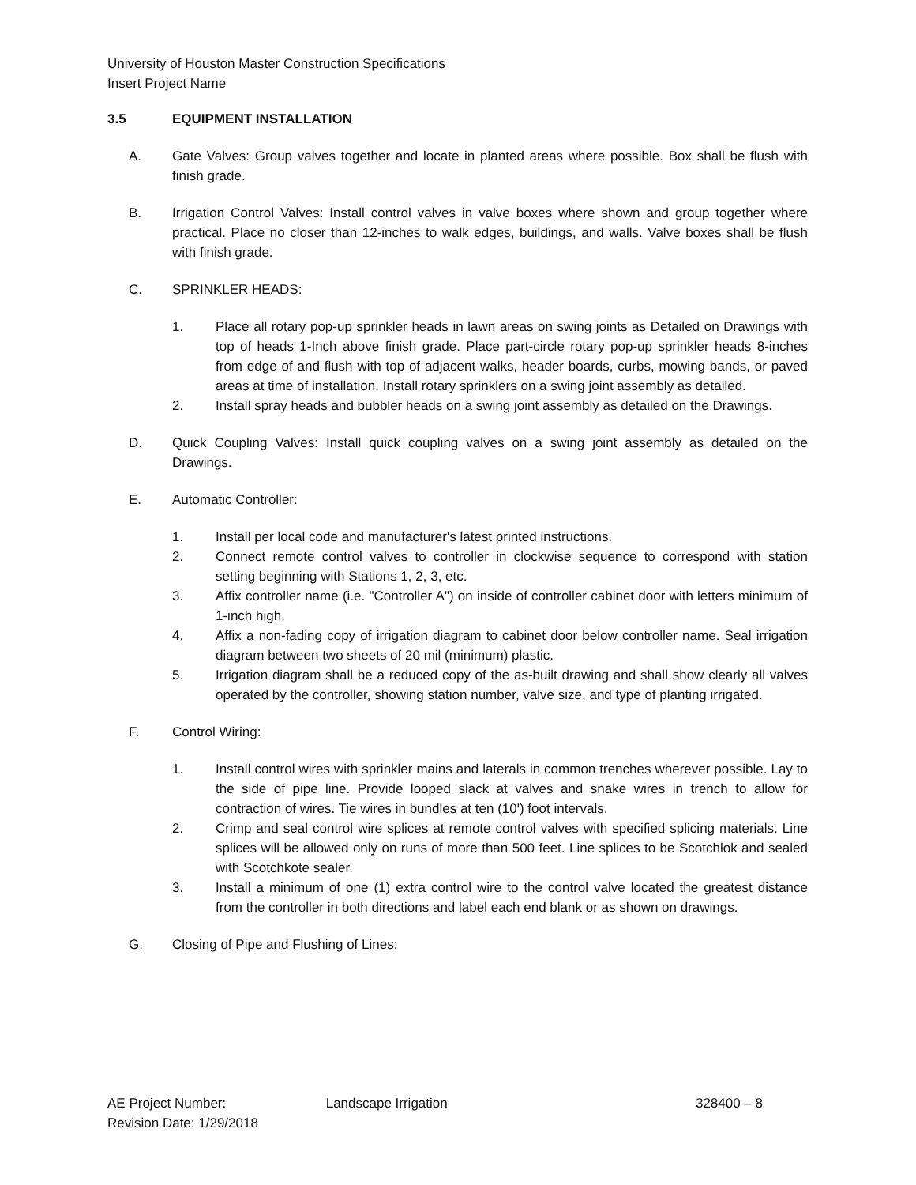University of Houston Master Construction Specifications
Insert Project Name
3.5 EQUIPMENT INSTALLATION
A. Gate Valves: Group valves together and locate in planted areas where possible. Box shall be flush with finish grade.
B. Irrigation Control Valves: Install control valves in valve boxes where shown and group together where practical. Place no closer than 12-inches to walk edges, buildings, and walls. Valve boxes shall be flush with finish grade.
C. SPRINKLER HEADS:
1. Place all rotary pop-up sprinkler heads in lawn areas on swing joints as Detailed on Drawings with top of heads 1-Inch above finish grade. Place part-circle rotary pop-up sprinkler heads 8-inches from edge of and flush with top of adjacent walks, header boards, curbs, mowing bands, or paved areas at time of installation. Install rotary sprinklers on a swing joint assembly as detailed.
2. Install spray heads and bubbler heads on a swing joint assembly as detailed on the Drawings.
D. Quick Coupling Valves: Install quick coupling valves on a swing joint assembly as detailed on the Drawings.
E. Automatic Controller:
1. Install per local code and manufacturer's latest printed instructions.
2. Connect remote control valves to controller in clockwise sequence to correspond with station setting beginning with Stations 1, 2, 3, etc.
3. Affix controller name (i.e. "Controller A") on inside of controller cabinet door with letters minimum of 1-inch high.
4. Affix a non-fading copy of irrigation diagram to cabinet door below controller name. Seal irrigation diagram between two sheets of 20 mil (minimum) plastic.
5. Irrigation diagram shall be a reduced copy of the as-built drawing and shall show clearly all valves operated by the controller, showing station number, valve size, and type of planting irrigated.
F. Control Wiring:
1. Install control wires with sprinkler mains and laterals in common trenches wherever possible. Lay to the side of pipe line. Provide looped slack at valves and snake wires in trench to allow for contraction of wires. Tie wires in bundles at ten (10') foot intervals.
2. Crimp and seal control wire splices at remote control valves with specified splicing materials. Line splices will be allowed only on runs of more than 500 feet. Line splices to be Scotchlok and sealed with Scotchkote sealer.
3. Install a minimum of one (1) extra control wire to the control valve located the greatest distance from the controller in both directions and label each end blank or as shown on drawings.
G. Closing of Pipe and Flushing of Lines:
AE Project Number:
Revision Date: 1/29/2018
Landscape Irrigation 328400 – 8